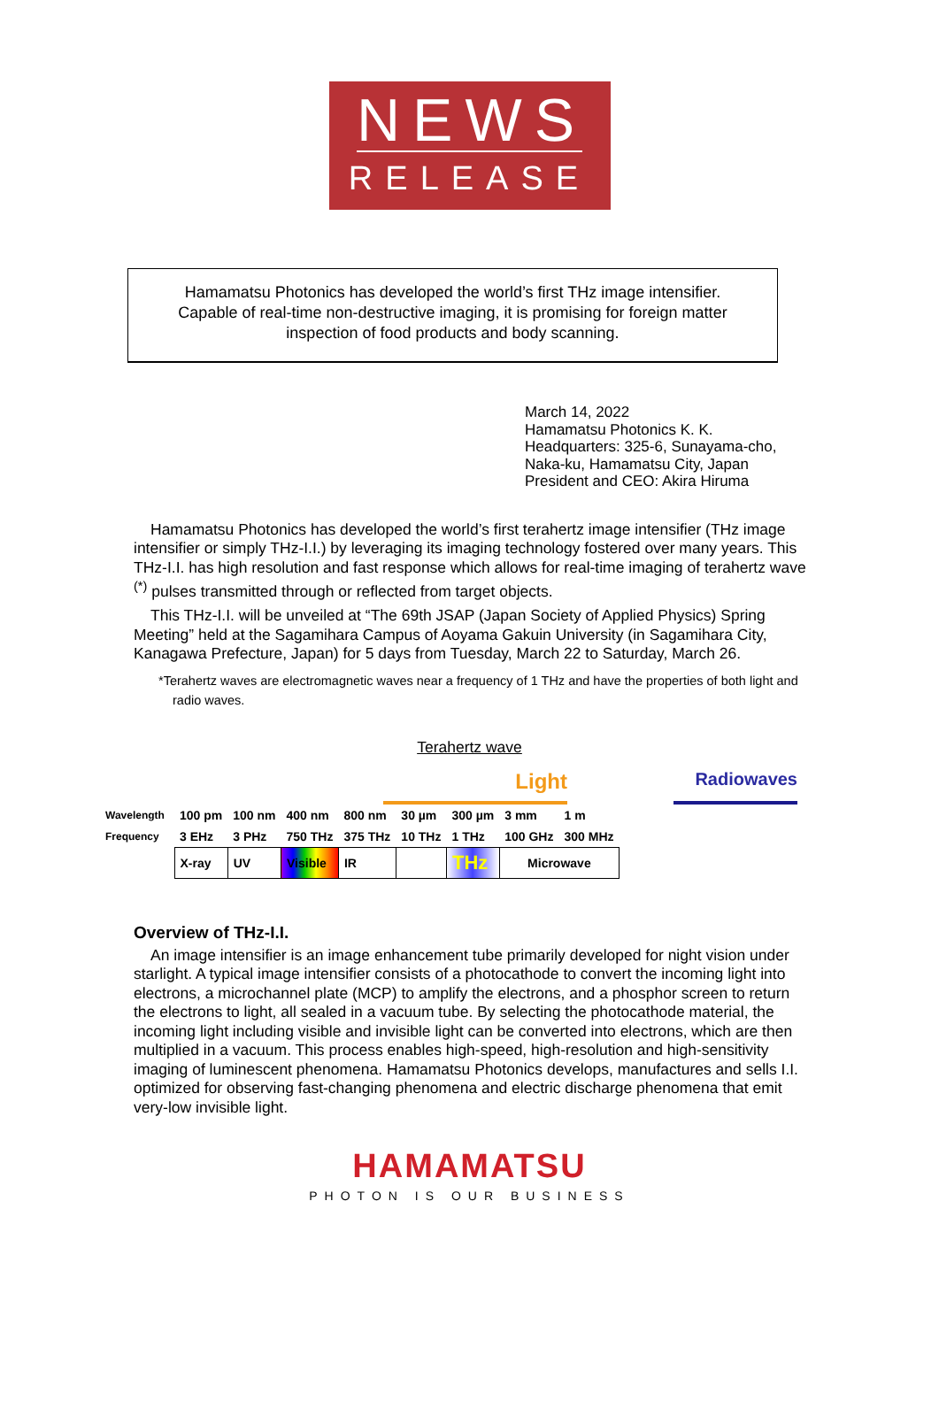NEWS
RELEASE
Hamamatsu Photonics has developed the world’s first THz image intensifier.
Capable of real-time non-destructive imaging, it is promising for foreign matter
inspection of food products and body scanning.
March 14, 2022
Hamamatsu Photonics K. K.
Headquarters: 325-6, Sunayama-cho,
Naka-ku, Hamamatsu City, Japan
President and CEO: Akira Hiruma
Hamamatsu Photonics has developed the world’s first terahertz image intensifier (THz image intensifier or simply THz-I.I.) by leveraging its imaging technology fostered over many years. This THz-I.I. has high resolution and fast response which allows for real-time imaging of terahertz wave <sup>(*)</sup> pulses transmitted through or reflected from target objects.
This THz-I.I. will be unveiled at “The 69th JSAP (Japan Society of Applied Physics) Spring Meeting” held at the Sagamihara Campus of Aoyama Gakuin University (in Sagamihara City, Kanagawa Prefecture, Japan) for 5 days from Tuesday, March 22 to Saturday, March 26.
*Terahertz waves are electromagnetic waves near a frequency of 1 THz and have the properties of both light and radio waves.
Terahertz wave
Light Radiowaves
| Wavelength | 100 pm | 100 nm | 400 nm | 800 nm | 30 µm | 300 µm | 3 mm | 1 m |
| Frequency | 3 EHz | 3 PHz | 750 THz | 375 THz | 10 THz | 1 THz | 100 GHz | 300 MHz |
| | X-ray | UV | Visible | IR | | THz | Microwave | |
Overview of THz-I.I.
An image intensifier is an image enhancement tube primarily developed for night vision under starlight. A typical image intensifier consists of a photocathode to convert the incoming light into electrons, a microchannel plate (MCP) to amplify the electrons, and a phosphor screen to return the electrons to light, all sealed in a vacuum tube. By selecting the photocathode material, the incoming light including visible and invisible light can be converted into electrons, which are then multiplied in a vacuum. This process enables high-speed, high-resolution and high-sensitivity imaging of luminescent phenomena. Hamamatsu Photonics develops, manufactures and sells I.I. optimized for observing fast-changing phenomena and electric discharge phenomena that emit very-low invisible light.
HAMAMATSU
PHOTON IS OUR BUSINESS